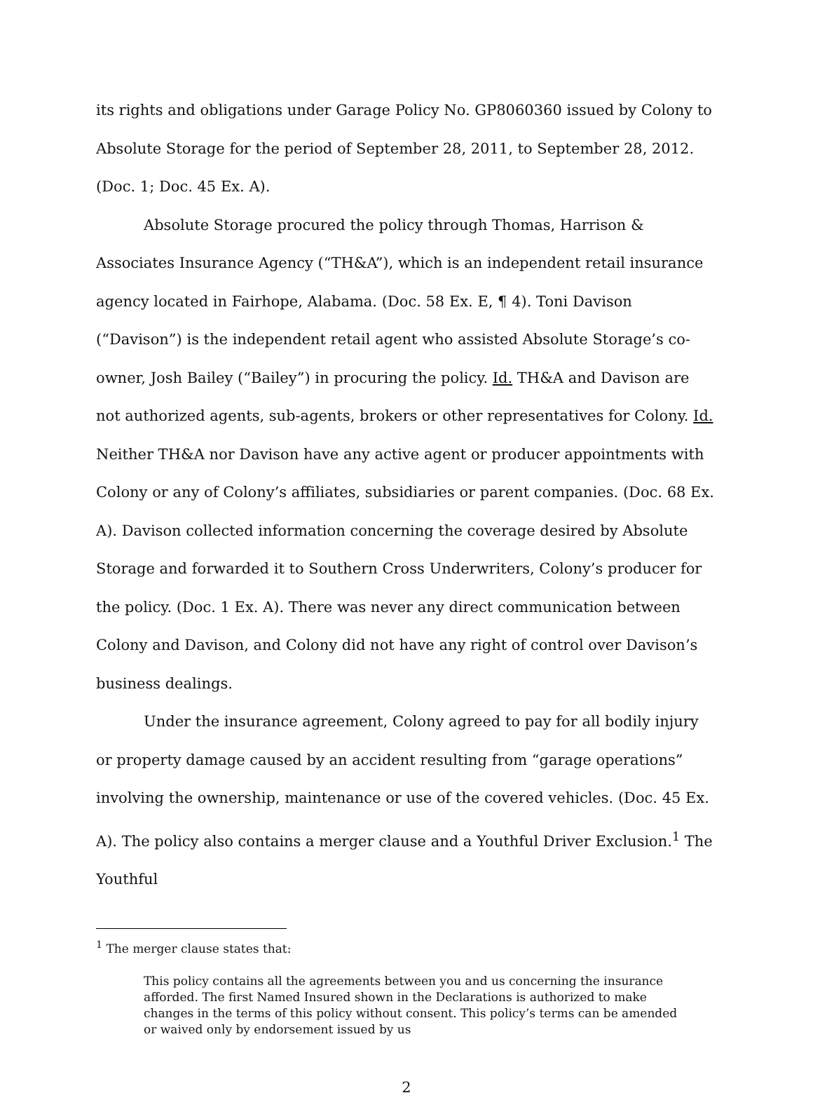its rights and obligations under Garage Policy No. GP8060360 issued by Colony to Absolute Storage for the period of September 28, 2011, to September 28, 2012. (Doc. 1; Doc. 45 Ex. A).
Absolute Storage procured the policy through Thomas, Harrison & Associates Insurance Agency (“TH&A”), which is an independent retail insurance agency located in Fairhope, Alabama. (Doc. 58 Ex. E, ¶ 4). Toni Davison (“Davison”) is the independent retail agent who assisted Absolute Storage’s co-owner, Josh Bailey (“Bailey”) in procuring the policy. Id. TH&A and Davison are not authorized agents, sub-agents, brokers or other representatives for Colony. Id. Neither TH&A nor Davison have any active agent or producer appointments with Colony or any of Colony’s affiliates, subsidiaries or parent companies. (Doc. 68 Ex. A). Davison collected information concerning the coverage desired by Absolute Storage and forwarded it to Southern Cross Underwriters, Colony’s producer for the policy. (Doc. 1 Ex. A). There was never any direct communication between Colony and Davison, and Colony did not have any right of control over Davison’s business dealings.
Under the insurance agreement, Colony agreed to pay for all bodily injury or property damage caused by an accident resulting from “garage operations” involving the ownership, maintenance or use of the covered vehicles. (Doc. 45 Ex. A). The policy also contains a merger clause and a Youthful Driver Exclusion.<sup>1</sup> The Youthful
<sup>1</sup> The merger clause states that:
This policy contains all the agreements between you and us concerning the insurance afforded. The first Named Insured shown in the Declarations is authorized to make changes in the terms of this policy without consent. This policy’s terms can be amended or waived only by endorsement issued by us
2